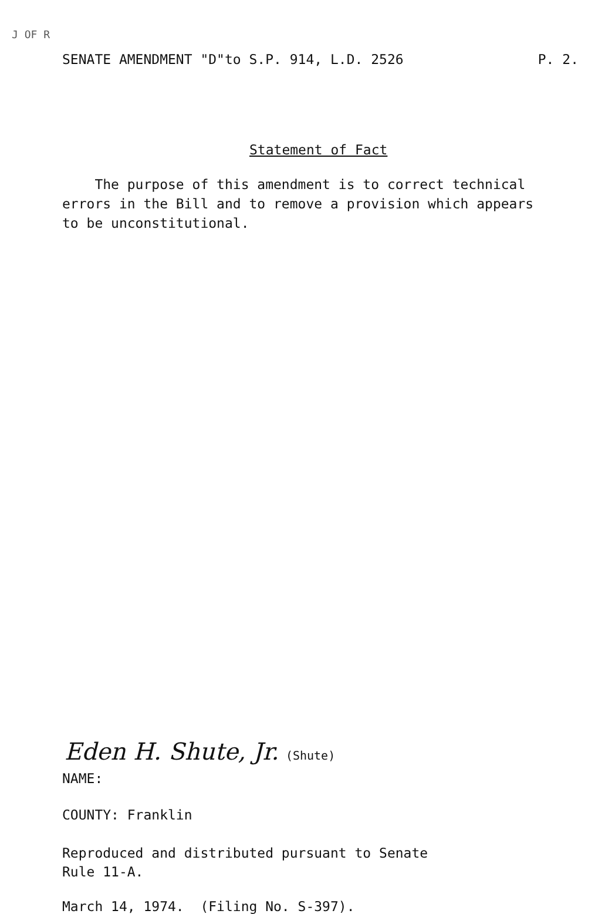J OF R
SENATE AMENDMENT "D"to S.P. 914, L.D. 2526 P. 2.
Statement of Fact
The purpose of this amendment is to correct technical errors in the Bill and to remove a provision which appears to be unconstitutional.
Eden H. Shute, Jr. (Shute)
NAME:
COUNTY: Franklin
Reproduced and distributed pursuant to Senate
Rule 11-A.
March 14, 1974. (Filing No. S-397).